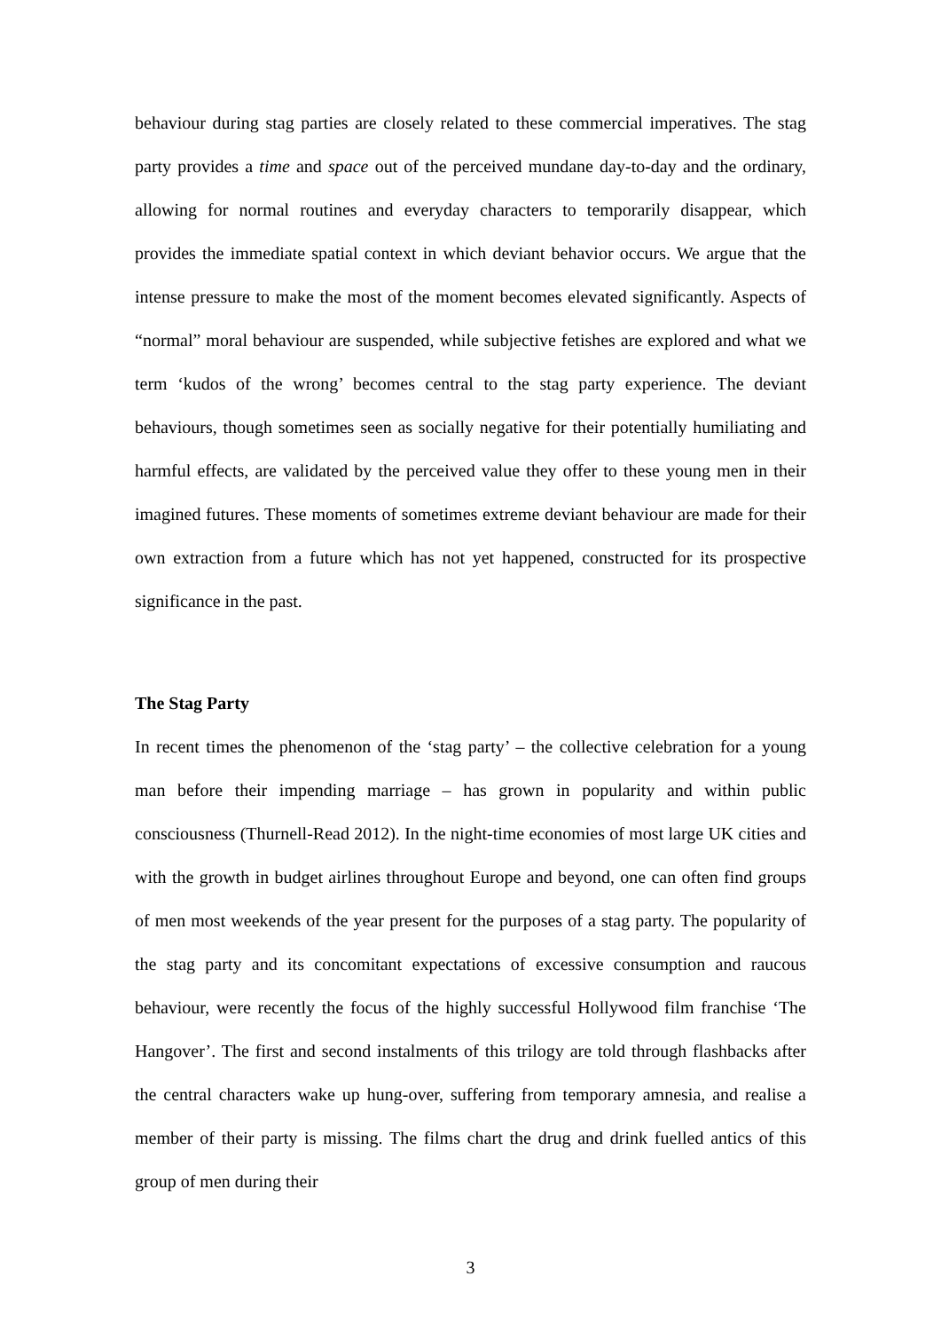behaviour during stag parties are closely related to these commercial imperatives. The stag party provides a time and space out of the perceived mundane day-to-day and the ordinary, allowing for normal routines and everyday characters to temporarily disappear, which provides the immediate spatial context in which deviant behavior occurs. We argue that the intense pressure to make the most of the moment becomes elevated significantly. Aspects of “normal” moral behaviour are suspended, while subjective fetishes are explored and what we term ‘kudos of the wrong’ becomes central to the stag party experience. The deviant behaviours, though sometimes seen as socially negative for their potentially humiliating and harmful effects, are validated by the perceived value they offer to these young men in their imagined futures. These moments of sometimes extreme deviant behaviour are made for their own extraction from a future which has not yet happened, constructed for its prospective significance in the past.
The Stag Party
In recent times the phenomenon of the ‘stag party’ – the collective celebration for a young man before their impending marriage – has grown in popularity and within public consciousness (Thurnell-Read 2012). In the night-time economies of most large UK cities and with the growth in budget airlines throughout Europe and beyond, one can often find groups of men most weekends of the year present for the purposes of a stag party. The popularity of the stag party and its concomitant expectations of excessive consumption and raucous behaviour, were recently the focus of the highly successful Hollywood film franchise ‘The Hangover’. The first and second instalments of this trilogy are told through flashbacks after the central characters wake up hung-over, suffering from temporary amnesia, and realise a member of their party is missing. The films chart the drug and drink fuelled antics of this group of men during their
3